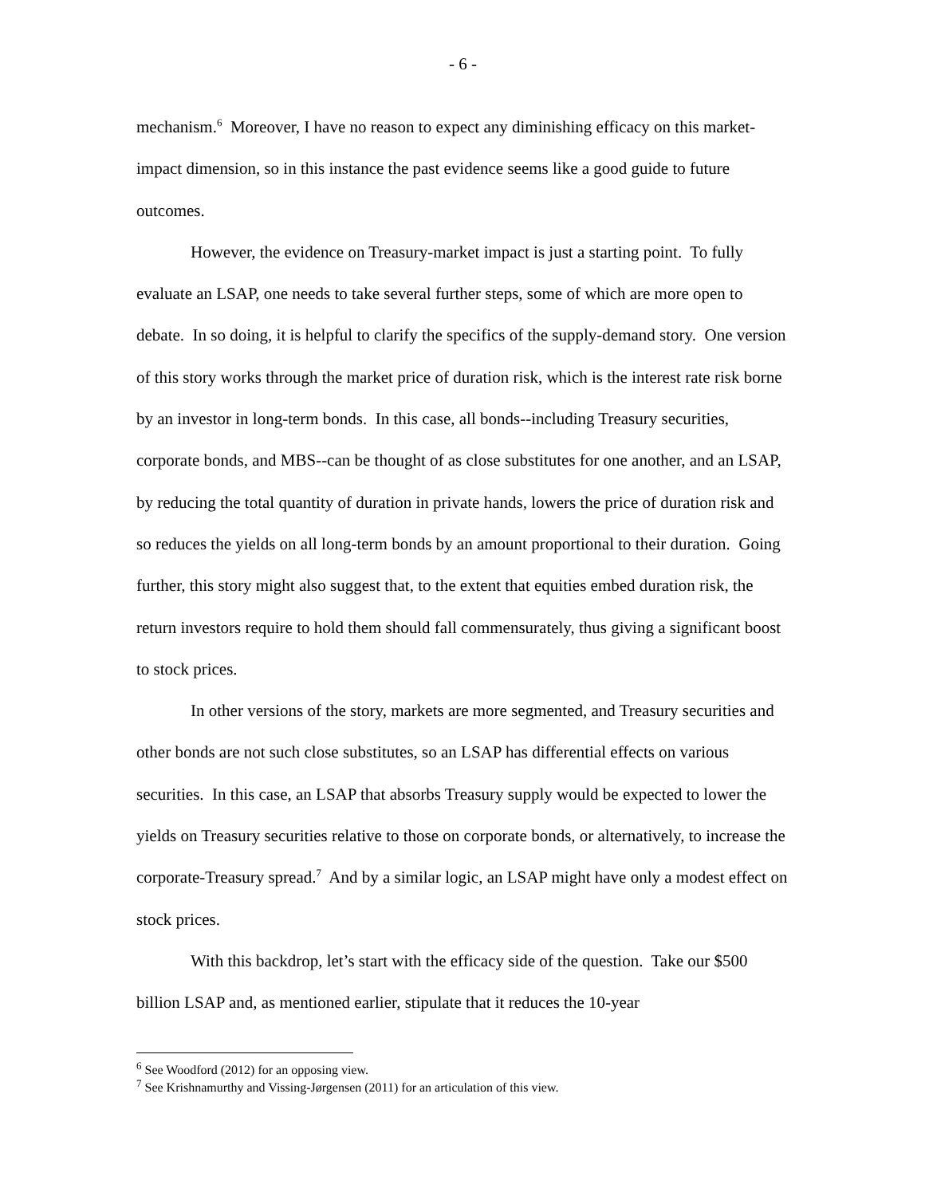- 6 -
mechanism.<sup>6</sup> Moreover, I have no reason to expect any diminishing efficacy on this market-impact dimension, so in this instance the past evidence seems like a good guide to future outcomes.
However, the evidence on Treasury-market impact is just a starting point. To fully evaluate an LSAP, one needs to take several further steps, some of which are more open to debate. In so doing, it is helpful to clarify the specifics of the supply-demand story. One version of this story works through the market price of duration risk, which is the interest rate risk borne by an investor in long-term bonds. In this case, all bonds--including Treasury securities, corporate bonds, and MBS--can be thought of as close substitutes for one another, and an LSAP, by reducing the total quantity of duration in private hands, lowers the price of duration risk and so reduces the yields on all long-term bonds by an amount proportional to their duration. Going further, this story might also suggest that, to the extent that equities embed duration risk, the return investors require to hold them should fall commensurately, thus giving a significant boost to stock prices.
In other versions of the story, markets are more segmented, and Treasury securities and other bonds are not such close substitutes, so an LSAP has differential effects on various securities. In this case, an LSAP that absorbs Treasury supply would be expected to lower the yields on Treasury securities relative to those on corporate bonds, or alternatively, to increase the corporate-Treasury spread.<sup>7</sup> And by a similar logic, an LSAP might have only a modest effect on stock prices.
With this backdrop, let’s start with the efficacy side of the question. Take our $500 billion LSAP and, as mentioned earlier, stipulate that it reduces the 10-year
<sup>6</sup> See Woodford (2012) for an opposing view.
<sup>7</sup> See Krishnamurthy and Vissing-Jørgensen (2011) for an articulation of this view.